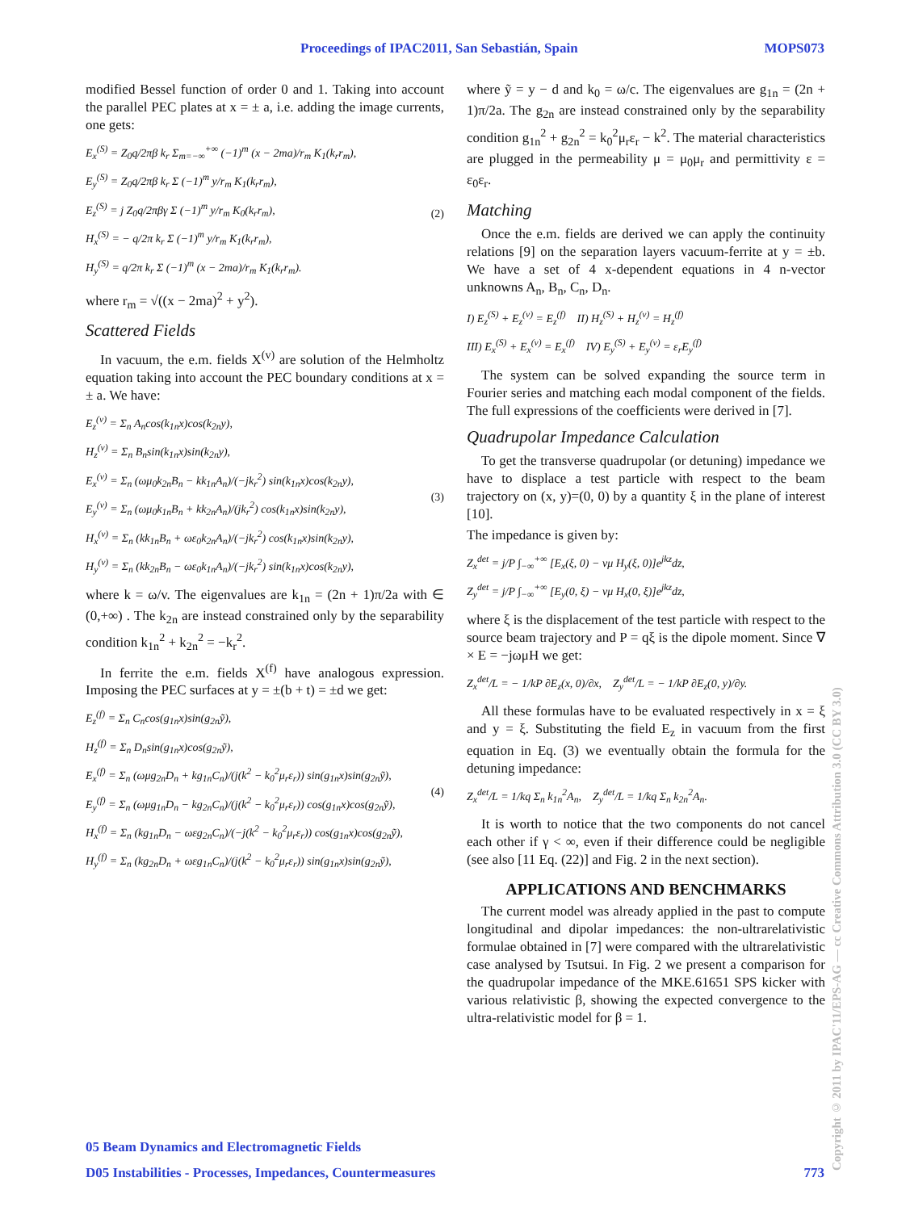Proceedings of IPAC2011, San Sebastián, Spain MOPS073
modified Bessel function of order 0 and 1. Taking into account the parallel PEC plates at x = ± a, i.e. adding the image currents, one gets:
E<sub>x</sub><sup>(S)</sup> = Z<sub>0</sub>q/2πβ k<sub>r</sub> Σ<sub>m=−∞</sub><sup>+∞</sup> (−1)<sup>m</sup> (x − 2ma)/r<sub>m</sub> K<sub>1</sub>(k<sub>r</sub>r<sub>m</sub>),
E<sub>y</sub><sup>(S)</sup> = Z<sub>0</sub>q/2πβ k<sub>r</sub> Σ (−1)<sup>m</sup> y/r<sub>m</sub> K<sub>1</sub>(k<sub>r</sub>r<sub>m</sub>),
E<sub>z</sub><sup>(S)</sup> = j Z<sub>0</sub>q/2πβγ Σ (−1)<sup>m</sup> y/r<sub>m</sub> K<sub>0</sub>(k<sub>r</sub>r<sub>m</sub>),
H<sub>x</sub><sup>(S)</sup> = − q/2π k<sub>r</sub> Σ (−1)<sup>m</sup> y/r<sub>m</sub> K<sub>1</sub>(k<sub>r</sub>r<sub>m</sub>),
H<sub>y</sub><sup>(S)</sup> = q/2π k<sub>r</sub> Σ (−1)<sup>m</sup> (x − 2ma)/r<sub>m</sub> K<sub>1</sub>(k<sub>r</sub>r<sub>m</sub>). (2)
where r<sub>m</sub> = √((x − 2ma)<sup>2</sup> + y<sup>2</sup>).
Scattered Fields
In vacuum, the e.m. fields X<sup>(v)</sup> are solution of the Helmholtz equation taking into account the PEC boundary conditions at x = ± a. We have:
E<sub>z</sub><sup>(v)</sup> = Σ<sub>n</sub> A<sub>n</sub>cos(k<sub>1n</sub>x)cos(k<sub>2n</sub>y),
H<sub>z</sub><sup>(v)</sup> = Σ<sub>n</sub> B<sub>n</sub>sin(k<sub>1n</sub>x)sin(k<sub>2n</sub>y),
E<sub>x</sub><sup>(v)</sup> = Σ<sub>n</sub> (ωμ<sub>0</sub>k<sub>2n</sub>B<sub>n</sub> − kk<sub>1n</sub>A<sub>n</sub>)/(−jk<sub>r</sub><sup>2</sup>) sin(k<sub>1n</sub>x)cos(k<sub>2n</sub>y),
E<sub>y</sub><sup>(v)</sup> = Σ<sub>n</sub> (ωμ<sub>0</sub>k<sub>1n</sub>B<sub>n</sub> + kk<sub>2n</sub>A<sub>n</sub>)/(jk<sub>r</sub><sup>2</sup>) cos(k<sub>1n</sub>x)sin(k<sub>2n</sub>y),
H<sub>x</sub><sup>(v)</sup> = Σ<sub>n</sub> (kk<sub>1n</sub>B<sub>n</sub> + ωε<sub>0</sub>k<sub>2n</sub>A<sub>n</sub>)/(−jk<sub>r</sub><sup>2</sup>) cos(k<sub>1n</sub>x)sin(k<sub>2n</sub>y),
H<sub>y</sub><sup>(v)</sup> = Σ<sub>n</sub> (kk<sub>2n</sub>B<sub>n</sub> − ωε<sub>0</sub>k<sub>1n</sub>A<sub>n</sub>)/(−jk<sub>r</sub><sup>2</sup>) sin(k<sub>1n</sub>x)cos(k<sub>2n</sub>y), (3)
where k = ω/v. The eigenvalues are k<sub>1n</sub> = (2n + 1)π/2a with ∈ (0,+∞) . The k<sub>2n</sub> are instead constrained only by the separability condition k<sub>1n</sub><sup>2</sup> + k<sub>2n</sub><sup>2</sup> = −k<sub>r</sub><sup>2</sup>.
In ferrite the e.m. fields X<sup>(f)</sup> have analogous expression. Imposing the PEC surfaces at y = ±(b + t) = ±d we get:
E<sub>z</sub><sup>(f)</sup> = Σ<sub>n</sub> C<sub>n</sub>cos(g<sub>1n</sub>x)sin(g<sub>2n</sub>ỹ),
H<sub>z</sub><sup>(f)</sup> = Σ<sub>n</sub> D<sub>n</sub>sin(g<sub>1n</sub>x)cos(g<sub>2n</sub>ỹ),
E<sub>x</sub><sup>(f)</sup> = Σ<sub>n</sub> (ωμg<sub>2n</sub>D<sub>n</sub> + kg<sub>1n</sub>C<sub>n</sub>)/(j(k<sup>2</sup> − k<sub>0</sub><sup>2</sup>μ<sub>r</sub>ε<sub>r</sub>)) sin(g<sub>1n</sub>x)sin(g<sub>2n</sub>ỹ),
E<sub>y</sub><sup>(f)</sup> = Σ<sub>n</sub> (ωμg<sub>1n</sub>D<sub>n</sub> − kg<sub>2n</sub>C<sub>n</sub>)/(j(k<sup>2</sup> − k<sub>0</sub><sup>2</sup>μ<sub>r</sub>ε<sub>r</sub>)) cos(g<sub>1n</sub>x)cos(g<sub>2n</sub>ỹ),
H<sub>x</sub><sup>(f)</sup> = Σ<sub>n</sub> (kg<sub>1n</sub>D<sub>n</sub> − ωεg<sub>2n</sub>C<sub>n</sub>)/(−j(k<sup>2</sup> − k<sub>0</sub><sup>2</sup>μ<sub>r</sub>ε<sub>r</sub>)) cos(g<sub>1n</sub>x)cos(g<sub>2n</sub>ỹ),
H<sub>y</sub><sup>(f)</sup> = Σ<sub>n</sub> (kg<sub>2n</sub>D<sub>n</sub> + ωεg<sub>1n</sub>C<sub>n</sub>)/(j(k<sup>2</sup> − k<sub>0</sub><sup>2</sup>μ<sub>r</sub>ε<sub>r</sub>)) sin(g<sub>1n</sub>x)sin(g<sub>2n</sub>ỹ), (4)
where ỹ = y − d and k<sub>0</sub> = ω/c. The eigenvalues are g<sub>1n</sub> = (2n + 1)π/2a. The g<sub>2n</sub> are instead constrained only by the separability condition g<sub>1n</sub><sup>2</sup> + g<sub>2n</sub><sup>2</sup> = k<sub>0</sub><sup>2</sup>μ<sub>r</sub>ε<sub>r</sub> − k<sup>2</sup>. The material characteristics are plugged in the permeability μ = μ<sub>0</sub>μ<sub>r</sub> and permittivity ε = ε<sub>0</sub>ε<sub>r</sub>.
Matching
Once the e.m. fields are derived we can apply the continuity relations [9] on the separation layers vacuum-ferrite at y = ±b. We have a set of 4 x-dependent equations in 4 n-vector unknowns A<sub>n</sub>, B<sub>n</sub>, C<sub>n</sub>, D<sub>n</sub>.
I) E<sub>z</sub><sup>(S)</sup> + E<sub>z</sub><sup>(v)</sup> = E<sub>z</sub><sup>(f)</sup> II) H<sub>z</sub><sup>(S)</sup> + H<sub>z</sub><sup>(v)</sup> = H<sub>z</sub><sup>(f)</sup>
III) E<sub>x</sub><sup>(S)</sup> + E<sub>x</sub><sup>(v)</sup> = E<sub>x</sub><sup>(f)</sup> IV) E<sub>y</sub><sup>(S)</sup> + E<sub>y</sub><sup>(v)</sup> = ε<sub>r</sub>E<sub>y</sub><sup>(f)</sup>
The system can be solved expanding the source term in Fourier series and matching each modal component of the fields. The full expressions of the coefficients were derived in [7].
Quadrupolar Impedance Calculation
To get the transverse quadrupolar (or detuning) impedance we have to displace a test particle with respect to the beam trajectory on (x, y)=(0, 0) by a quantity ξ in the plane of interest [10].
The impedance is given by:
Z<sub>x</sub><sup>det</sup> = j/P ∫<sub>−∞</sub><sup>+∞</sup> [E<sub>x</sub>(ξ, 0) − vμ H<sub>y</sub>(ξ, 0)]e<sup>jkz</sup>dz,
Z<sub>y</sub><sup>det</sup> = j/P ∫<sub>−∞</sub><sup>+∞</sup> [E<sub>y</sub>(0, ξ) − vμ H<sub>x</sub>(0, ξ)]e<sup>jkz</sup>dz,
where ξ is the displacement of the test particle with respect to the source beam trajectory and P = qξ is the dipole moment. Since ∇ × E = −jωμH we get:
Z<sub>x</sub><sup>det</sup>/L = − 1/kP ∂E<sub>z</sub>(x, 0)/∂x, Z<sub>y</sub><sup>det</sup>/L = − 1/kP ∂E<sub>z</sub>(0, y)/∂y.
All these formulas have to be evaluated respectively in x = ξ and y = ξ. Substituting the field E<sub>z</sub> in vacuum from the first equation in Eq. (3) we eventually obtain the formula for the detuning impedance:
Z<sub>x</sub><sup>det</sup>/L = 1/kq Σ<sub>n</sub> k<sub>1n</sub><sup>2</sup>A<sub>n</sub>, Z<sub>y</sub><sup>det</sup>/L = 1/kq Σ<sub>n</sub> k<sub>2n</sub><sup>2</sup>A<sub>n</sub>.
It is worth to notice that the two components do not cancel each other if γ < ∞, even if their difference could be negligible (see also [11 Eq. (22)] and Fig. 2 in the next section).
APPLICATIONS AND BENCHMARKS
The current model was already applied in the past to compute longitudinal and dipolar impedances: the non-ultrarelativistic formulae obtained in [7] were compared with the ultrarelativistic case analysed by Tsutsui. In Fig. 2 we present a comparison for the quadrupolar impedance of the MKE.61651 SPS kicker with various relativistic β, showing the expected convergence to the ultra-relativistic model for β = 1.
05 Beam Dynamics and Electromagnetic Fields
D05 Instabilities - Processes, Impedances, Countermeasures 773
Copyright © 2011 by IPAC'11/EPS-AG — cc Creative Commons Attribution 3.0 (CC BY 3.0)